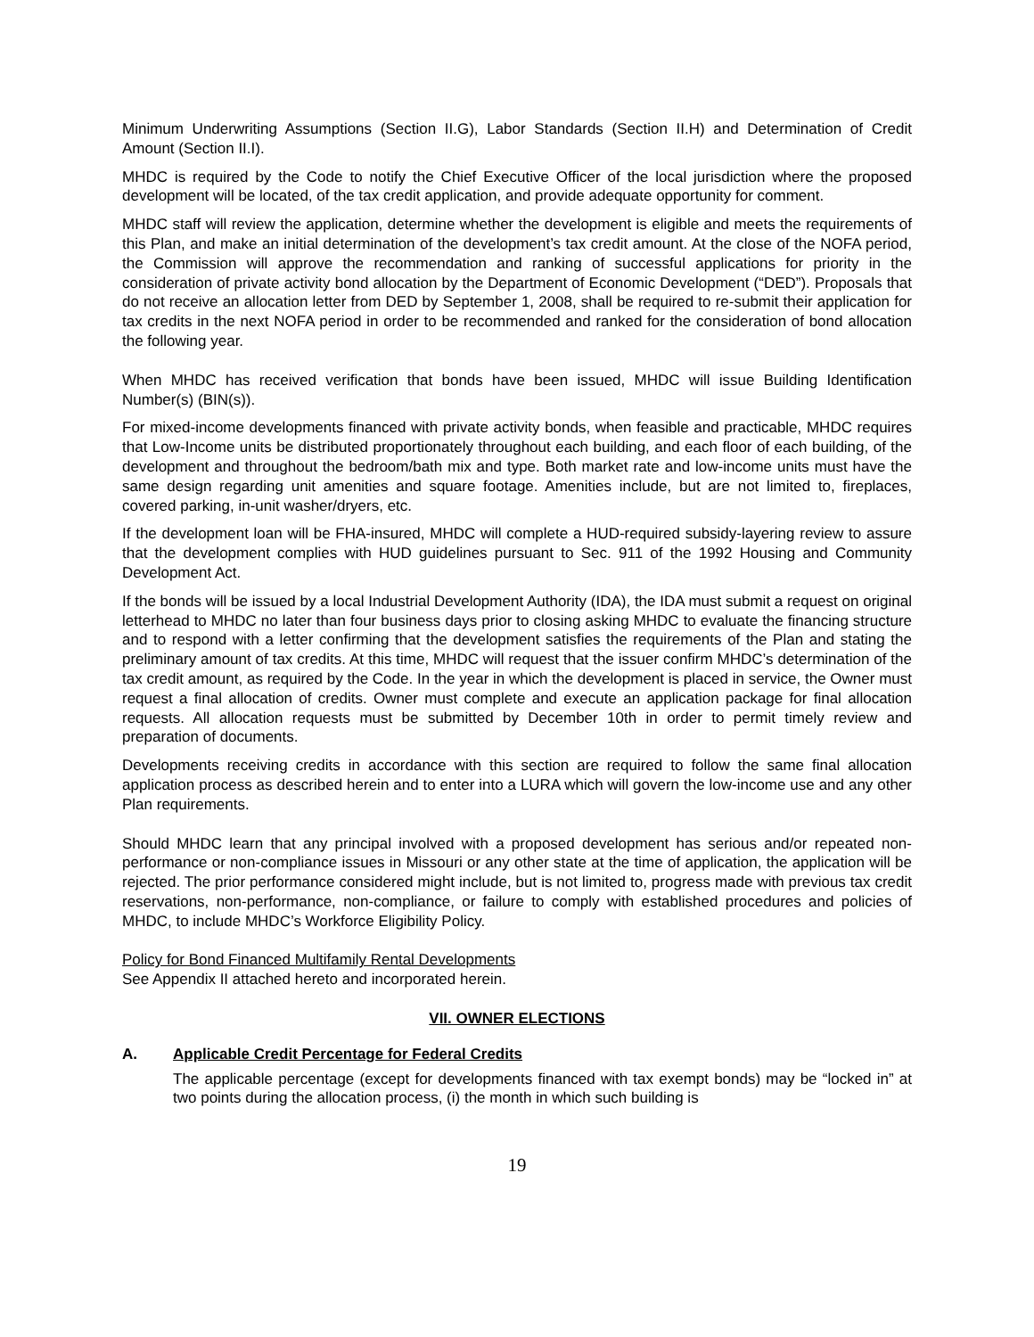Minimum Underwriting Assumptions (Section II.G), Labor Standards (Section II.H) and Determination of Credit Amount (Section II.I).
MHDC is required by the Code to notify the Chief Executive Officer of the local jurisdiction where the proposed development will be located, of the tax credit application, and provide adequate opportunity for comment.
MHDC staff will review the application, determine whether the development is eligible and meets the requirements of this Plan, and make an initial determination of the development’s tax credit amount. At the close of the NOFA period, the Commission will approve the recommendation and ranking of successful applications for priority in the consideration of private activity bond allocation by the Department of Economic Development (“DED”). Proposals that do not receive an allocation letter from DED by September 1, 2008, shall be required to re-submit their application for tax credits in the next NOFA period in order to be recommended and ranked for the consideration of bond allocation the following year.
When MHDC has received verification that bonds have been issued, MHDC will issue Building Identification Number(s) (BIN(s)).
For mixed-income developments financed with private activity bonds, when feasible and practicable, MHDC requires that Low-Income units be distributed proportionately throughout each building, and each floor of each building, of the development and throughout the bedroom/bath mix and type. Both market rate and low-income units must have the same design regarding unit amenities and square footage. Amenities include, but are not limited to, fireplaces, covered parking, in-unit washer/dryers, etc.
If the development loan will be FHA-insured, MHDC will complete a HUD-required subsidy-layering review to assure that the development complies with HUD guidelines pursuant to Sec. 911 of the 1992 Housing and Community Development Act.
If the bonds will be issued by a local Industrial Development Authority (IDA), the IDA must submit a request on original letterhead to MHDC no later than four business days prior to closing asking MHDC to evaluate the financing structure and to respond with a letter confirming that the development satisfies the requirements of the Plan and stating the preliminary amount of tax credits. At this time, MHDC will request that the issuer confirm MHDC’s determination of the tax credit amount, as required by the Code. In the year in which the development is placed in service, the Owner must request a final allocation of credits. Owner must complete and execute an application package for final allocation requests. All allocation requests must be submitted by December 10th in order to permit timely review and preparation of documents.
Developments receiving credits in accordance with this section are required to follow the same final allocation application process as described herein and to enter into a LURA which will govern the low-income use and any other Plan requirements.
Should MHDC learn that any principal involved with a proposed development has serious and/or repeated non-performance or non-compliance issues in Missouri or any other state at the time of application, the application will be rejected. The prior performance considered might include, but is not limited to, progress made with previous tax credit reservations, non-performance, non-compliance, or failure to comply with established procedures and policies of MHDC, to include MHDC’s Workforce Eligibility Policy.
Policy for Bond Financed Multifamily Rental Developments
See Appendix II attached hereto and incorporated herein.
VII. OWNER ELECTIONS
A. Applicable Credit Percentage for Federal Credits
The applicable percentage (except for developments financed with tax exempt bonds) may be “locked in” at two points during the allocation process, (i) the month in which such building is
19